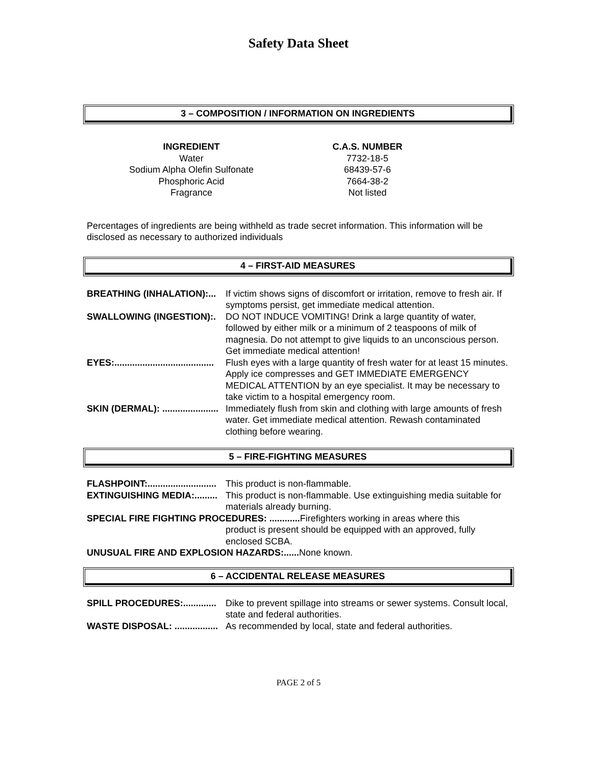Safety Data Sheet
3 – COMPOSITION / INFORMATION ON INGREDIENTS
| INGREDIENT | C.A.S. NUMBER |
| --- | --- |
| Water | 7732-18-5 |
| Sodium Alpha Olefin Sulfonate | 68439-57-6 |
| Phosphoric Acid | 7664-38-2 |
| Fragrance | Not listed |
Percentages of ingredients are being withheld as trade secret information. This information will be disclosed as necessary to authorized individuals
4 – FIRST-AID MEASURES
| BREATHING (INHALATION):... | If victim shows signs of discomfort or irritation, remove to fresh air. If symptoms persist, get immediate medical attention. |
| SWALLOWING (INGESTION):. | DO NOT INDUCE VOMITING! Drink a large quantity of water, followed by either milk or a minimum of 2 teaspoons of milk of magnesia. Do not attempt to give liquids to an unconscious person. Get immediate medical attention! |
| EYES:....................................... | Flush eyes with a large quantity of fresh water for at least 15 minutes. Apply ice compresses and GET IMMEDIATE EMERGENCY MEDICAL ATTENTION by an eye specialist. It may be necessary to take victim to a hospital emergency room. |
| SKIN (DERMAL): ...................... | Immediately flush from skin and clothing with large amounts of fresh water. Get immediate medical attention. Rewash contaminated clothing before wearing. |
5 – FIRE-FIGHTING MEASURES
| FLASHPOINT:........................... | This product is non-flammable. |
| EXTINGUISHING MEDIA:......... | This product is non-flammable. Use extinguishing media suitable for materials already burning. |
| SPECIAL FIRE FIGHTING PROCEDURES: ............ Firefighters working in areas where this | |
| | product is present should be equipped with an approved, fully enclosed SCBA. |
| UNUSUAL FIRE AND EXPLOSION HAZARDS:...... None known. | |
6 – ACCIDENTAL RELEASE MEASURES
| SPILL PROCEDURES:............. | Dike to prevent spillage into streams or sewer systems. Consult local, state and federal authorities. |
| WASTE DISPOSAL: ................. | As recommended by local, state and federal authorities. |
PAGE 2 of 5